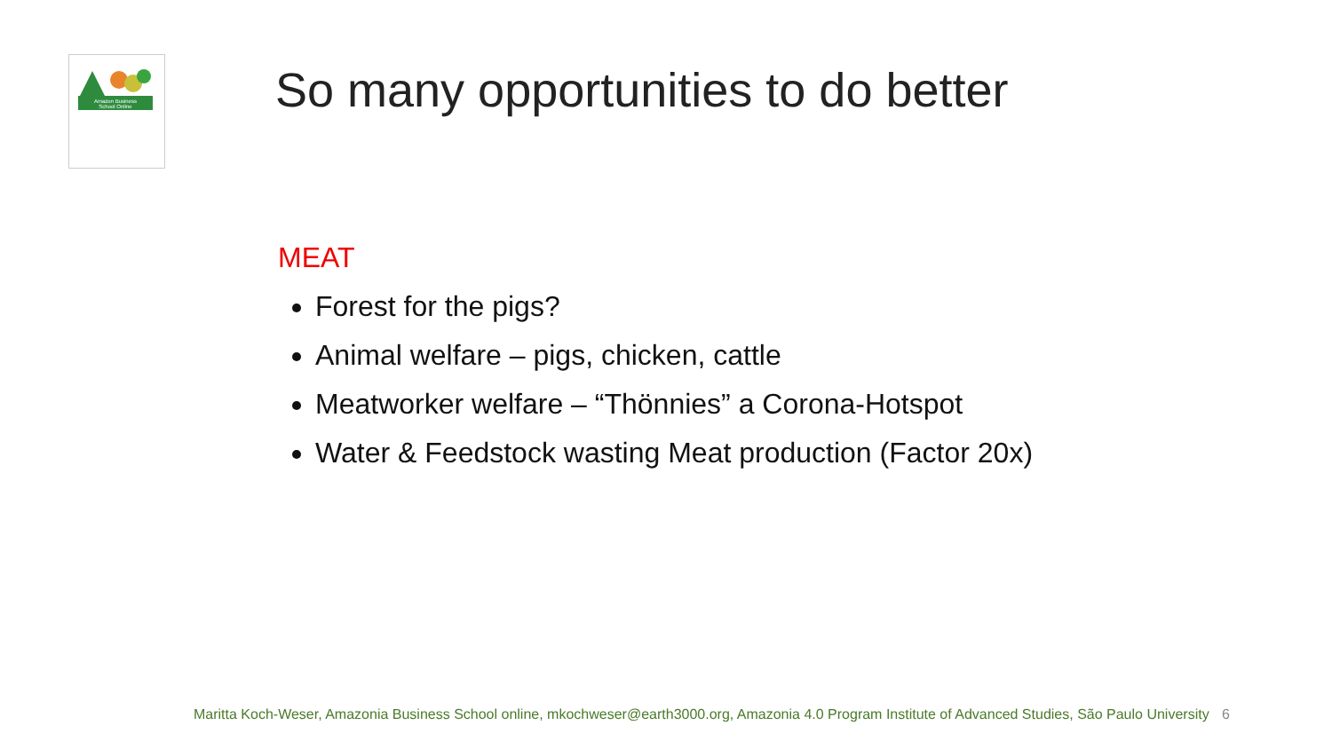Amazon Business
School Online
So many opportunities to do better
MEAT
Forest for the pigs?
Animal welfare – pigs, chicken, cattle
Meatworker welfare – “Thönnies” a Corona-Hotspot
Water & Feedstock wasting Meat production (Factor 20x)
Maritta Koch-Weser, Amazonia Business School online, mkochweser@earth3000.org, Amazonia 4.0 Program Institute of Advanced Studies, São Paulo University 6